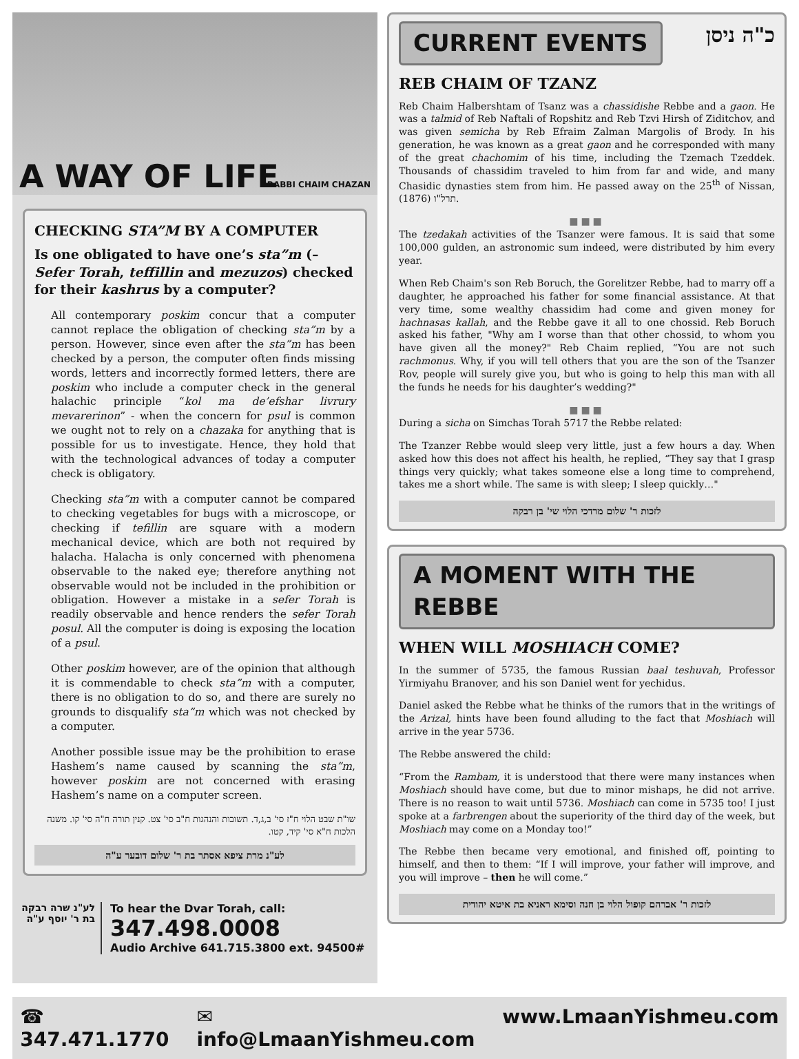A WAY OF LIFE RABBI CHAIM CHAZAN
CHECKING STA”M BY A COMPUTER
Is one obligated to have one’s sta”m (– Sefer Torah, teffillin and mezuzos) checked for their kashrus by a computer?
All contemporary poskim concur that a computer cannot replace the obligation of checking sta”m by a person. However, since even after the sta”m has been checked by a person, the computer often finds missing words, letters and incorrectly formed letters, there are poskim who include a computer check in the general halachic principle “kol ma de’efshar livrury mevarerinon” - when the concern for psul is common we ought not to rely on a chazaka for anything that is possible for us to investigate. Hence, they hold that with the technological advances of today a computer check is obligatory.
Checking sta”m with a computer cannot be compared to checking vegetables for bugs with a microscope, or checking if tefillin are square with a modern mechanical device, which are both not required by halacha. Halacha is only concerned with phenomena observable to the naked eye; therefore anything not observable would not be included in the prohibition or obligation. However a mistake in a sefer Torah is readily observable and hence renders the sefer Torah posul. All the computer is doing is exposing the location of a psul.
Other poskim however, are of the opinion that although it is commendable to check sta”m with a computer, there is no obligation to do so, and there are surely no grounds to disqualify sta”m which was not checked by a computer.
Another possible issue may be the prohibition to erase Hashem’s name caused by scanning the sta”m, however poskim are not concerned with erasing Hashem’s name on a computer screen.
שו"ת שבט הלוי ח"ז סי' ב,ג,ד. תשובות והנהגות ח"ב סי' צט. קנין תורה ח"ה סי' קו. משנה הלכות ח"א סי' קיד, קטו.
לע"נ מרת ציפא אסתר בת ר' שלום דובער ע"ה
לע"נ שרה רבקה
בת ר' יוסף ע"ה
To hear the Dvar Torah, call:
347.498.0008
Audio Archive 641.715.3800 ext. 94500#
CURRENT EVENTS
כ"ה ניסן
REB CHAIM OF TZANZ
Reb Chaim Halbershtam of Tsanz was a chassidishe Rebbe and a gaon. He was a talmid of Reb Naftali of Ropshitz and Reb Tzvi Hirsh of Ziditchov, and was given semicha by Reb Efraim Zalman Margolis of Brody. In his generation, he was known as a great gaon and he corresponded with many of the great chachomim of his time, including the Tzemach Tzeddek. Thousands of chassidim traveled to him from far and wide, and many Chasidic dynasties stem from him. He passed away on the 25<sup>th</sup> of Nissan, תרל"ו (1876).
■■■
The tzedakah activities of the Tsanzer were famous. It is said that some 100,000 gulden, an astronomic sum indeed, were distributed by him every year.
When Reb Chaim's son Reb Boruch, the Gorelitzer Rebbe, had to marry off a daughter, he approached his father for some financial assistance. At that very time, some wealthy chassidim had come and given money for hachnasas kallah, and the Rebbe gave it all to one chossid. Reb Boruch asked his father, "Why am I worse than that other chossid, to whom you have given all the money?" Reb Chaim replied, “You are not such rachmonus. Why, if you will tell others that you are the son of the Tsanzer Rov, people will surely give you, but who is going to help this man with all the funds he needs for his daughter’s wedding?"
■■■
During a sicha on Simchas Torah 5717 the Rebbe related:
The Tzanzer Rebbe would sleep very little, just a few hours a day. When asked how this does not affect his health, he replied, “They say that I grasp things very quickly; what takes someone else a long time to comprehend, takes me a short while. The same is with sleep; I sleep quickly…"
לזכות ר' שלום מרדכי הלוי שי' בן רבקה
A MOMENT WITH THE REBBE
WHEN WILL MOSHIACH COME?
In the summer of 5735, the famous Russian baal teshuvah, Professor Yirmiyahu Branover, and his son Daniel went for yechidus.
Daniel asked the Rebbe what he thinks of the rumors that in the writings of the Arizal, hints have been found alluding to the fact that Moshiach will arrive in the year 5736.
The Rebbe answered the child:
“From the Rambam, it is understood that there were many instances when Moshiach should have come, but due to minor mishaps, he did not arrive. There is no reason to wait until 5736. Moshiach can come in 5735 too! I just spoke at a farbrengen about the superiority of the third day of the week, but Moshiach may come on a Monday too!”
The Rebbe then became very emotional, and finished off, pointing to himself, and then to them: “If I will improve, your father will improve, and you will improve – then he will come.”
לזכות ר' אברהם קופול הלוי בן חנה וסימא ראניא בת איטא יהודית
☎ 347.471.1770 ✉ info@LmaanYishmeu.com www.LmaanYishmeu.com